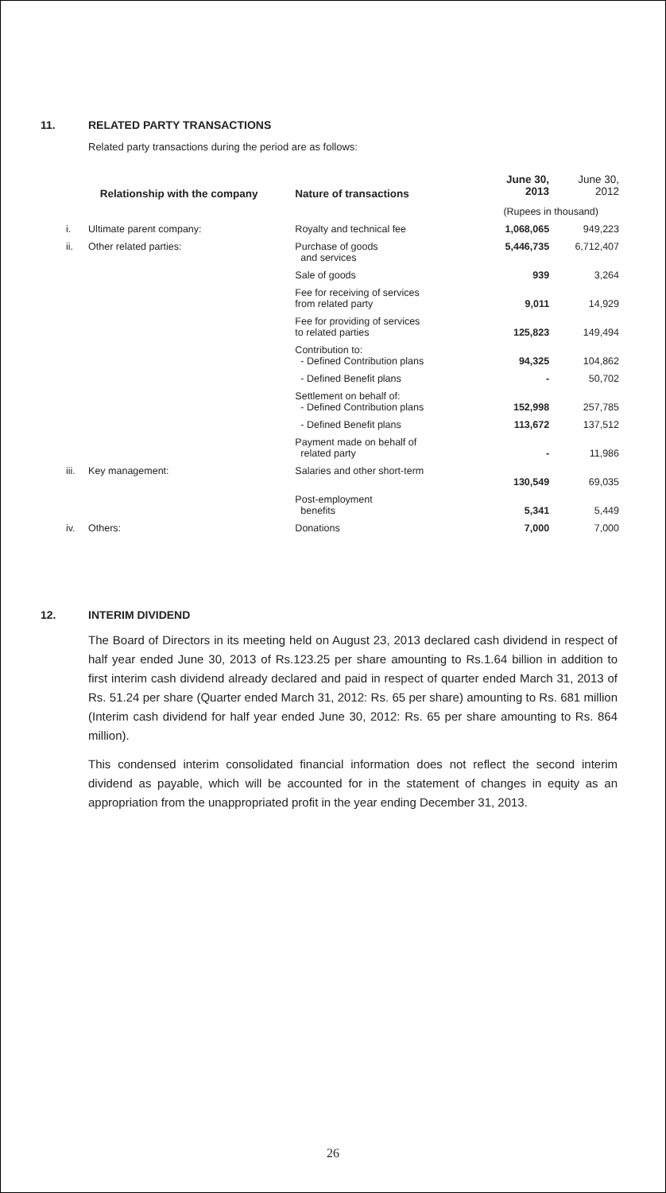11. RELATED PARTY TRANSACTIONS
Related party transactions during the period are as follows:
| Relationship with the company | | Nature of transactions | June 30, 2013 | June 30, 2012 |
| --- | --- | --- | --- | --- |
| | | | (Rupees in thousand) | |
| i. | Ultimate parent company: | Royalty and technical fee | 1,068,065 | 949,223 |
| ii. | Other related parties: | Purchase of goods and services | 5,446,735 | 6,712,407 |
| | | Sale of goods | 939 | 3,264 |
| | | Fee for receiving of services from related party | 9,011 | 14,929 |
| | | Fee for providing of services to related parties | 125,823 | 149,494 |
| | | Contribution to: - Defined Contribution plans | 94,325 | 104,862 |
| | | - Defined Benefit plans | - | 50,702 |
| | | Settlement on behalf of: - Defined Contribution plans | 152,998 | 257,785 |
| | | - Defined Benefit plans | 113,672 | 137,512 |
| | | Payment made on behalf of related party | - | 11,986 |
| iii. | Key management: | Salaries and other short-term | 130,549 | 69,035 |
| | | Post-employment benefits | 5,341 | 5,449 |
| iv. | Others: | Donations | 7,000 | 7,000 |
12. INTERIM DIVIDEND
The Board of Directors in its meeting held on August 23, 2013 declared cash dividend in respect of half year ended June 30, 2013 of Rs.123.25 per share amounting to Rs.1.64 billion in addition to first interim cash dividend already declared and paid in respect of quarter ended March 31, 2013 of Rs. 51.24 per share (Quarter ended March 31, 2012: Rs. 65 per share) amounting to Rs. 681 million (Interim cash dividend for half year ended June 30, 2012: Rs. 65 per share amounting to Rs. 864 million).
This condensed interim consolidated financial information does not reflect the second interim dividend as payable, which will be accounted for in the statement of changes in equity as an appropriation from the unappropriated profit in the year ending December 31, 2013.
26